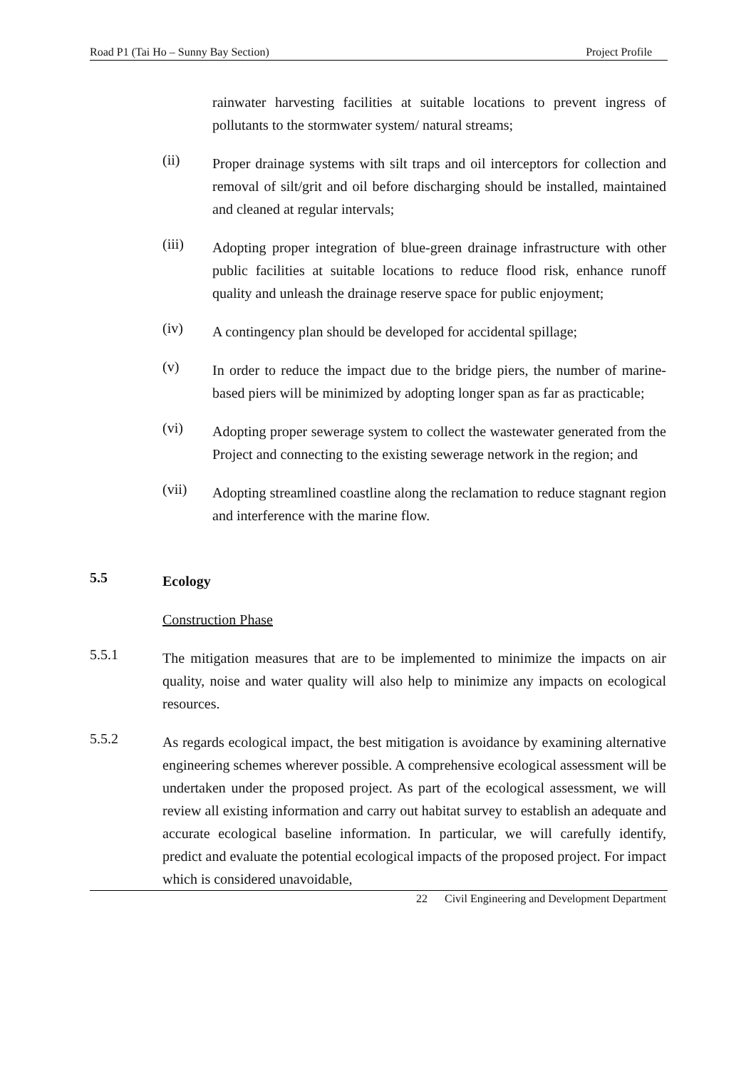Road P1 (Tai Ho – Sunny Bay Section) Project Profile
rainwater harvesting facilities at suitable locations to prevent ingress of pollutants to the stormwater system/ natural streams;
(ii)
Proper drainage systems with silt traps and oil interceptors for collection and removal of silt/grit and oil before discharging should be installed, maintained and cleaned at regular intervals;
(iii)
Adopting proper integration of blue-green drainage infrastructure with other public facilities at suitable locations to reduce flood risk, enhance runoff quality and unleash the drainage reserve space for public enjoyment;
(iv)
A contingency plan should be developed for accidental spillage;
(v)
In order to reduce the impact due to the bridge piers, the number of marine-based piers will be minimized by adopting longer span as far as practicable;
(vi)
Adopting proper sewerage system to collect the wastewater generated from the Project and connecting to the existing sewerage network in the region; and
(vii)
Adopting streamlined coastline along the reclamation to reduce stagnant region and interference with the marine flow.
5.5
Ecology
Construction Phase
5.5.1
The mitigation measures that are to be implemented to minimize the impacts on air quality, noise and water quality will also help to minimize any impacts on ecological resources.
5.5.2
As regards ecological impact, the best mitigation is avoidance by examining alternative engineering schemes wherever possible. A comprehensive ecological assessment will be undertaken under the proposed project. As part of the ecological assessment, we will review all existing information and carry out habitat survey to establish an adequate and accurate ecological baseline information. In particular, we will carefully identify, predict and evaluate the potential ecological impacts of the proposed project. For impact which is considered unavoidable,
22 Civil Engineering and Development Department